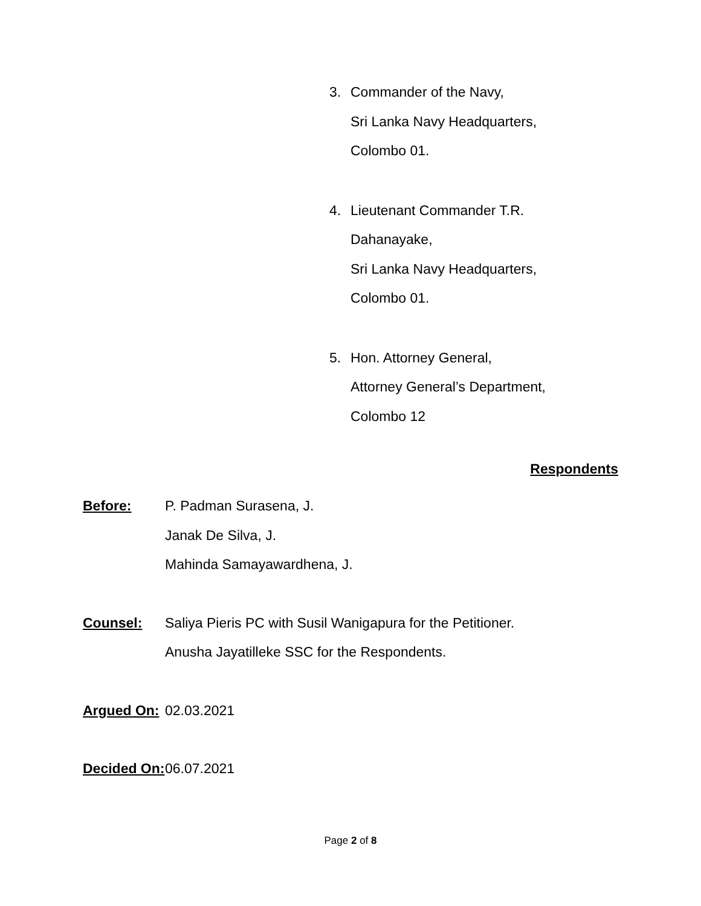3. Commander of the Navy,
Sri Lanka Navy Headquarters,
Colombo 01.
4. Lieutenant Commander T.R.
Dahanayake,
Sri Lanka Navy Headquarters,
Colombo 01.
5. Hon. Attorney General,
Attorney General’s Department,
Colombo 12
Respondents
Before: P. Padman Surasena, J.
Janak De Silva, J.
Mahinda Samayawardhena, J.
Counsel: Saliya Pieris PC with Susil Wanigapura for the Petitioner.
Anusha Jayatilleke SSC for the Respondents.
Argued On:
02.03.2021
Decided On:
06.07.2021
Page 2 of 8